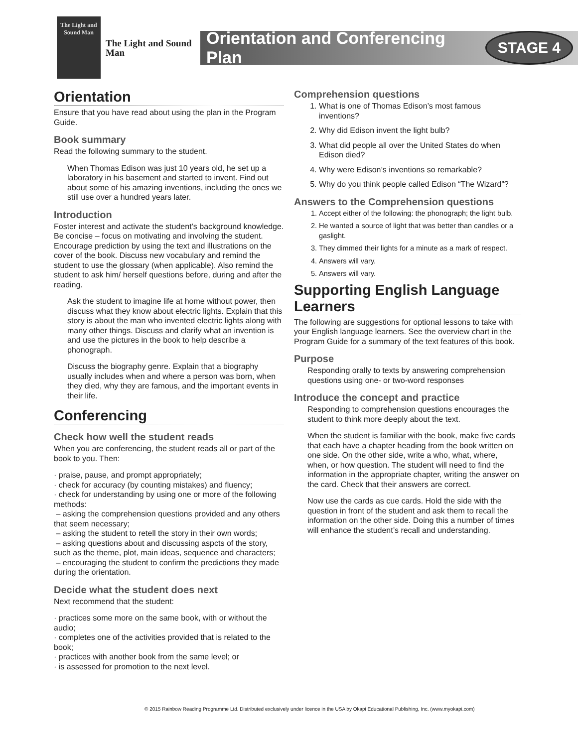The Light and Sound Man
The Light and Sound Man
Orientation and Conferencing Plan STAGE 4
Orientation
Ensure that you have read about using the plan in the Program Guide.
Book summary
Read the following summary to the student.
When Thomas Edison was just 10 years old, he set up a laboratory in his basement and started to invent. Find out about some of his amazing inventions, including the ones we still use over a hundred years later.
Introduction
Foster interest and activate the student’s background knowledge. Be concise – focus on motivating and involving the student. Encourage prediction by using the text and illustrations on the cover of the book. Discuss new vocabulary and remind the student to use the glossary (when applicable). Also remind the student to ask him/ herself questions before, during and after the reading.
Ask the student to imagine life at home without power, then discuss what they know about electric lights. Explain that this story is about the man who invented electric lights along with many other things. Discuss and clarify what an invention is and use the pictures in the book to help describe a phonograph.
Discuss the biography genre. Explain that a biography usually includes when and where a person was born, when they died, why they are famous, and the important events in their life.
Conferencing
Check how well the student reads
When you are conferencing, the student reads all or part of the book to you. Then:
· praise, pause, and prompt appropriately;
· check for accuracy (by counting mistakes) and fluency;
· check for understanding by using one or more of the following methods:
– asking the comprehension questions provided and any others that seem necessary;
– asking the student to retell the story in their own words;
– asking questions about and discussing aspcts of the story, such as the theme, plot, main ideas, sequence and characters;
– encouraging the student to confirm the predictions they made during the orientation.
Decide what the student does next
Next recommend that the student:
· practices some more on the same book, with or without the audio;
· completes one of the activities provided that is related to the book;
· practices with another book from the same level; or
· is assessed for promotion to the next level.
Comprehension questions
1. What is one of Thomas Edison’s most famous inventions?
2. Why did Edison invent the light bulb?
3. What did people all over the United States do when Edison died?
4. Why were Edison’s inventions so remarkable?
5. Why do you think people called Edison “The Wizard”?
Answers to the Comprehension questions
1. Accept either of the following: the phonograph; the light bulb.
2. He wanted a source of light that was better than candles or a gaslight.
3. They dimmed their lights for a minute as a mark of respect.
4. Answers will vary.
5. Answers will vary.
Supporting English Language Learners
The following are suggestions for optional lessons to take with your English language learners. See the overview chart in the Program Guide for a summary of the text features of this book.
Purpose
Responding orally to texts by answering comprehension questions using one- or two-word responses
Introduce the concept and practice
Responding to comprehension questions encourages the student to think more deeply about the text.
When the student is familiar with the book, make five cards that each have a chapter heading from the book written on one side. On the other side, write a who, what, where, when, or how question. The student will need to find the information in the appropriate chapter, writing the answer on the card. Check that their answers are correct.
Now use the cards as cue cards. Hold the side with the question in front of the student and ask them to recall the information on the other side. Doing this a number of times will enhance the student’s recall and understanding.
© 2015 Rainbow Reading Programme Ltd. Distributed exclusively under licence in the USA by Okapi Educational Publishing, Inc. (www.myokapi.com)